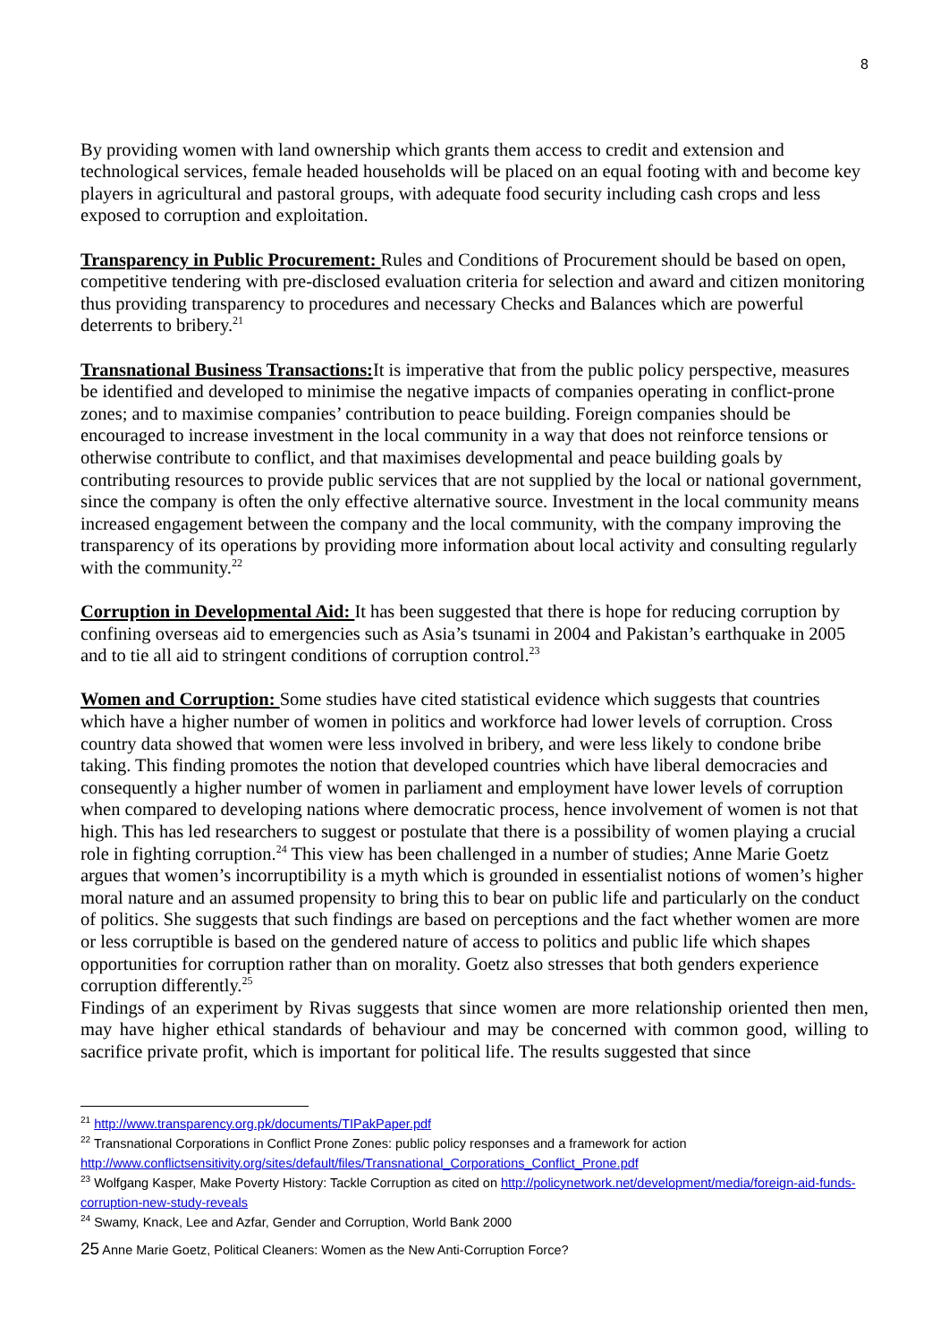8
By providing women with land ownership which grants them access to credit and extension and technological services, female headed households will be placed on an equal footing with and become key players in agricultural and pastoral groups, with adequate food security including cash crops and less exposed to corruption and exploitation.
Transparency in Public Procurement: Rules and Conditions of Procurement should be based on open, competitive tendering with pre-disclosed evaluation criteria for selection and award and citizen monitoring thus providing transparency to procedures and necessary Checks and Balances which are powerful deterrents to bribery.<sup>21</sup>
Transnational Business Transactions: It is imperative that from the public policy perspective, measures be identified and developed to minimise the negative impacts of companies operating in conflict-prone zones; and to maximise companies’ contribution to peace building. Foreign companies should be encouraged to increase investment in the local community in a way that does not reinforce tensions or otherwise contribute to conflict, and that maximises developmental and peace building goals by contributing resources to provide public services that are not supplied by the local or national government, since the company is often the only effective alternative source. Investment in the local community means increased engagement between the company and the local community, with the company improving the transparency of its operations by providing more information about local activity and consulting regularly with the community.<sup>22</sup>
Corruption in Developmental Aid: It has been suggested that there is hope for reducing corruption by confining overseas aid to emergencies such as Asia’s tsunami in 2004 and Pakistan’s earthquake in 2005 and to tie all aid to stringent conditions of corruption control.<sup>23</sup>
Women and Corruption: Some studies have cited statistical evidence which suggests that countries which have a higher number of women in politics and workforce had lower levels of corruption. Cross country data showed that women were less involved in bribery, and were less likely to condone bribe taking. This finding promotes the notion that developed countries which have liberal democracies and consequently a higher number of women in parliament and employment have lower levels of corruption when compared to developing nations where democratic process, hence involvement of women is not that high. This has led researchers to suggest or postulate that there is a possibility of women playing a crucial role in fighting corruption.<sup>24</sup> This view has been challenged in a number of studies; Anne Marie Goetz argues that women’s incorruptibility is a myth which is grounded in essentialist notions of women’s higher moral nature and an assumed propensity to bring this to bear on public life and particularly on the conduct of politics. She suggests that such findings are based on perceptions and the fact whether women are more or less corruptible is based on the gendered nature of access to politics and public life which shapes opportunities for corruption rather than on morality. Goetz also stresses that both genders experience corruption differently.<sup>25</sup>
Findings of an experiment by Rivas suggests that since women are more relationship oriented then men, may have higher ethical standards of behaviour and may be concerned with common good, willing to sacrifice private profit, which is important for political life. The results suggested that since
<sup>21</sup> http://www.transparency.org.pk/documents/TIPakPaper.pdf
<sup>22</sup> Transnational Corporations in Conflict Prone Zones: public policy responses and a framework for action http://www.conflictsensitivity.org/sites/default/files/Transnational_Corporations_Conflict_Prone.pdf
<sup>23</sup> Wolfgang Kasper, Make Poverty History: Tackle Corruption as cited on http://policynetwork.net/development/media/foreign-aid-funds-corruption-new-study-reveals
<sup>24</sup> Swamy, Knack, Lee and Azfar, Gender and Corruption, World Bank 2000
25 Anne Marie Goetz, Political Cleaners: Women as the New Anti-Corruption Force?